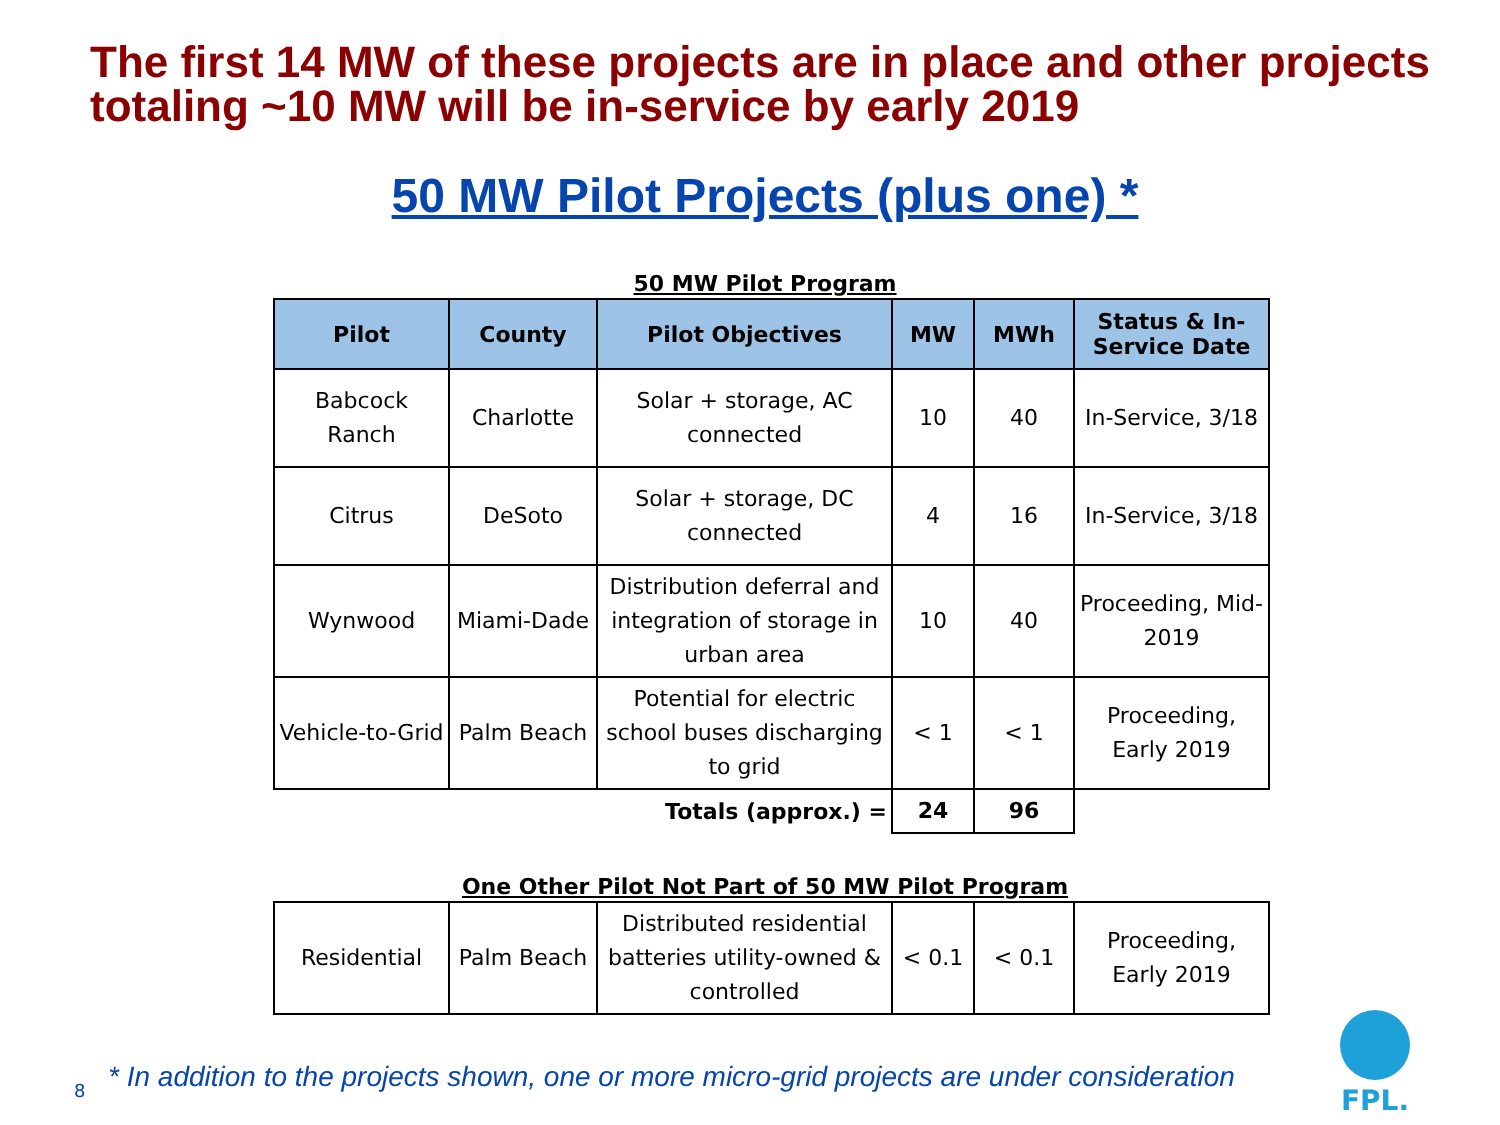The first 14 MW of these projects are in place and other projects totaling ~10 MW will be in-service by early 2019
50 MW Pilot Projects (plus one) *
50 MW Pilot Program
| Pilot | County | Pilot Objectives | MW | MWh | Status & In-Service Date |
| --- | --- | --- | --- | --- | --- |
| Babcock Ranch | Charlotte | Solar + storage, AC connected | 10 | 40 | In-Service, 3/18 |
| Citrus | DeSoto | Solar + storage, DC connected | 4 | 16 | In-Service, 3/18 |
| Wynwood | Miami-Dade | Distribution deferral and integration of storage in urban area | 10 | 40 | Proceeding, Mid-2019 |
| Vehicle-to-Grid | Palm Beach | Potential for electric school buses discharging to grid | < 1 | < 1 | Proceeding, Early 2019 |
| Totals (approx.) = | | | 24 | 96 | |
One Other Pilot Not Part of 50 MW Pilot Program
| Residential | Palm Beach | Distributed residential batteries utility-owned & controlled | < 0.1 | < 0.1 | Proceeding, Early 2019 |
* In addition to the projects shown, one or more micro-grid projects are under consideration
8
FPL.